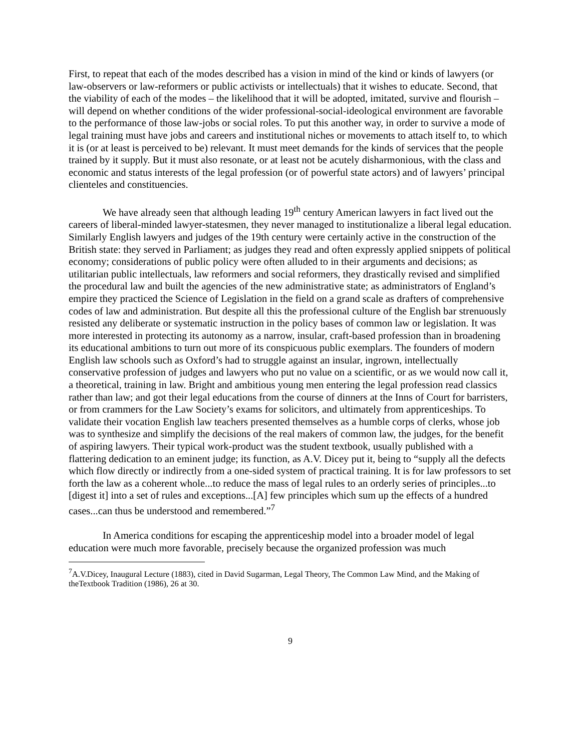First, to repeat that each of the modes described has a vision in mind of the kind or kinds of lawyers (or law-observers or law-reformers or public activists or intellectuals) that it wishes to educate. Second, that the viability of each of the modes – the likelihood that it will be adopted, imitated, survive and flourish – will depend on whether conditions of the wider professional-social-ideological environment are favorable to the performance of those law-jobs or social roles. To put this another way, in order to survive a mode of legal training must have jobs and careers and institutional niches or movements to attach itself to, to which it is (or at least is perceived to be) relevant. It must meet demands for the kinds of services that the people trained by it supply. But it must also resonate, or at least not be acutely disharmonious, with the class and economic and status interests of the legal profession (or of powerful state actors) and of lawyers’ principal clienteles and constituencies.
We have already seen that although leading 19<sup>th</sup> century American lawyers in fact lived out the careers of liberal-minded lawyer-statesmen, they never managed to institutionalize a liberal legal education. Similarly English lawyers and judges of the 19th century were certainly active in the construction of the British state: they served in Parliament; as judges they read and often expressly applied snippets of political economy; considerations of public policy were often alluded to in their arguments and decisions; as utilitarian public intellectuals, law reformers and social reformers, they drastically revised and simplified the procedural law and built the agencies of the new administrative state; as administrators of England’s empire they practiced the Science of Legislation in the field on a grand scale as drafters of comprehensive codes of law and administration. But despite all this the professional culture of the English bar strenuously resisted any deliberate or systematic instruction in the policy bases of common law or legislation. It was more interested in protecting its autonomy as a narrow, insular, craft-based profession than in broadening its educational ambitions to turn out more of its conspicuous public exemplars. The founders of modern English law schools such as Oxford’s had to struggle against an insular, ingrown, intellectually conservative profession of judges and lawyers who put no value on a scientific, or as we would now call it, a theoretical, training in law. Bright and ambitious young men entering the legal profession read classics rather than law; and got their legal educations from the course of dinners at the Inns of Court for barristers, or from crammers for the Law Society’s exams for solicitors, and ultimately from apprenticeships. To validate their vocation English law teachers presented themselves as a humble corps of clerks, whose job was to synthesize and simplify the decisions of the real makers of common law, the judges, for the benefit of aspiring lawyers. Their typical work-product was the student textbook, usually published with a flattering dedication to an eminent judge; its function, as A.V. Dicey put it, being to “supply all the defects which flow directly or indirectly from a one-sided system of practical training. It is for law professors to set forth the law as a coherent whole...to reduce the mass of legal rules to an orderly series of principles...to [digest it] into a set of rules and exceptions...[A] few principles which sum up the effects of a hundred cases...can thus be understood and remembered.”<sup>7</sup>
In America conditions for escaping the apprenticeship model into a broader model of legal education were much more favorable, precisely because the organized profession was much
<sup>7</sup> A.V.Dicey, Inaugural Lecture (1883), cited in David Sugarman, Legal Theory, The Common Law Mind, and the Making of theTextbook Tradition (1986), 26 at 30.
9